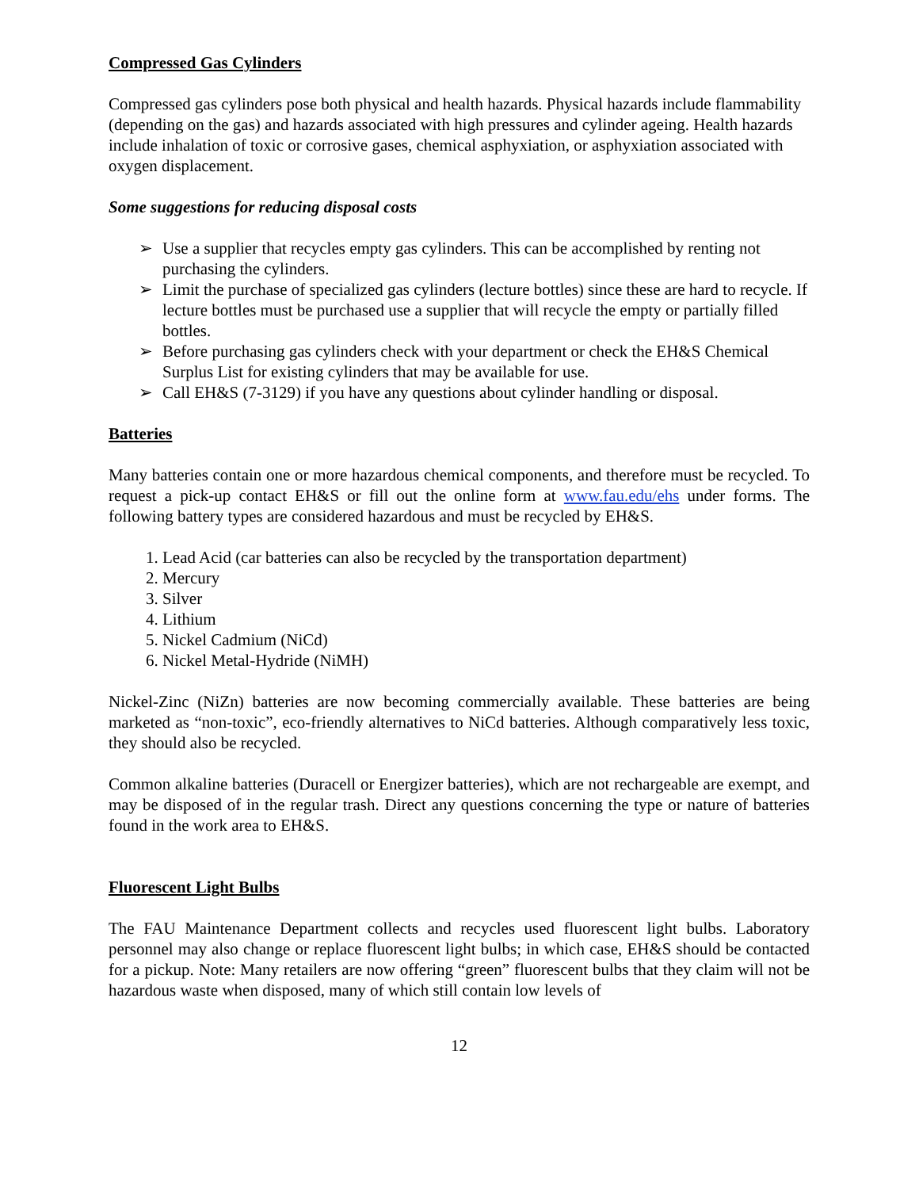Compressed Gas Cylinders
Compressed gas cylinders pose both physical and health hazards. Physical hazards include flammability (depending on the gas) and hazards associated with high pressures and cylinder ageing. Health hazards include inhalation of toxic or corrosive gases, chemical asphyxiation, or asphyxiation associated with oxygen displacement.
Some suggestions for reducing disposal costs
➢ Use a supplier that recycles empty gas cylinders. This can be accomplished by renting not purchasing the cylinders.
➢ Limit the purchase of specialized gas cylinders (lecture bottles) since these are hard to recycle. If lecture bottles must be purchased use a supplier that will recycle the empty or partially filled bottles.
➢ Before purchasing gas cylinders check with your department or check the EH&S Chemical Surplus List for existing cylinders that may be available for use.
➢ Call EH&S (7-3129) if you have any questions about cylinder handling or disposal.
Batteries
Many batteries contain one or more hazardous chemical components, and therefore must be recycled. To request a pick-up contact EH&S or fill out the online form at www.fau.edu/ehs under forms. The following battery types are considered hazardous and must be recycled by EH&S.
1. Lead Acid (car batteries can also be recycled by the transportation department)
2. Mercury
3. Silver
4. Lithium
5. Nickel Cadmium (NiCd)
6. Nickel Metal-Hydride (NiMH)
Nickel-Zinc (NiZn) batteries are now becoming commercially available. These batteries are being marketed as “non-toxic”, eco-friendly alternatives to NiCd batteries. Although comparatively less toxic, they should also be recycled.
Common alkaline batteries (Duracell or Energizer batteries), which are not rechargeable are exempt, and may be disposed of in the regular trash. Direct any questions concerning the type or nature of batteries found in the work area to EH&S.
Fluorescent Light Bulbs
The FAU Maintenance Department collects and recycles used fluorescent light bulbs. Laboratory personnel may also change or replace fluorescent light bulbs; in which case, EH&S should be contacted for a pickup. Note: Many retailers are now offering “green” fluorescent bulbs that they claim will not be hazardous waste when disposed, many of which still contain low levels of
12